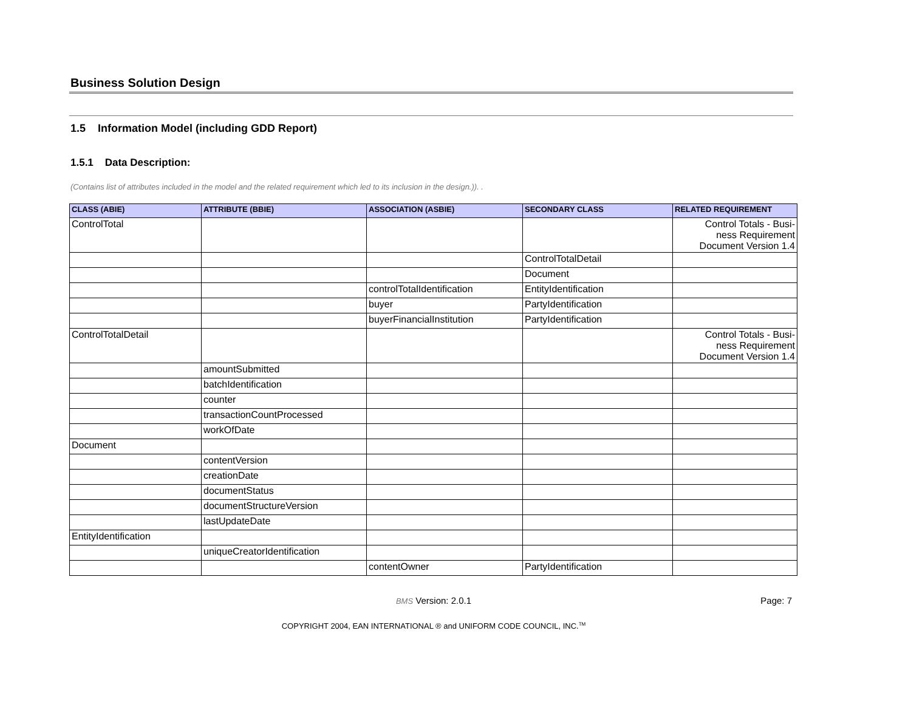Business Solution Design
1.5 Information Model (including GDD Report)
1.5.1 Data Description:
(Contains list of attributes included in the model and the related requirement which led to its inclusion in the design.)). .
| CLASS (ABIE) | ATTRIBUTE (BBIE) | ASSOCIATION (ASBIE) | SECONDARY CLASS | RELATED REQUIREMENT |
| --- | --- | --- | --- | --- |
| ControlTotal | | | | Control Totals - Busi- ness Requirement Document Version 1.4 |
| | | | ControlTotalDetail | |
| | | | Document | |
| | | controlTotalIdentification | EntityIdentification | |
| | | buyer | PartyIdentification | |
| | | buyerFinancialInstitution | PartyIdentification | |
| ControlTotalDetail | | | | Control Totals - Busi- ness Requirement Document Version 1.4 |
| | amountSubmitted | | | |
| | batchIdentification | | | |
| | counter | | | |
| | transactionCountProcessed | | | |
| | workOfDate | | | |
| Document | | | | |
| | contentVersion | | | |
| | creationDate | | | |
| | documentStatus | | | |
| | documentStructureVersion | | | |
| | lastUpdateDate | | | |
| EntityIdentification | | | | |
| | uniqueCreatorIdentification | | | |
| | | contentOwner | PartyIdentification | |
BMS Version: 2.0.1
Page: 7
COPYRIGHT 2004, EAN INTERNATIONAL ® and UNIFORM CODE COUNCIL, INC.<sup>TM</sup>